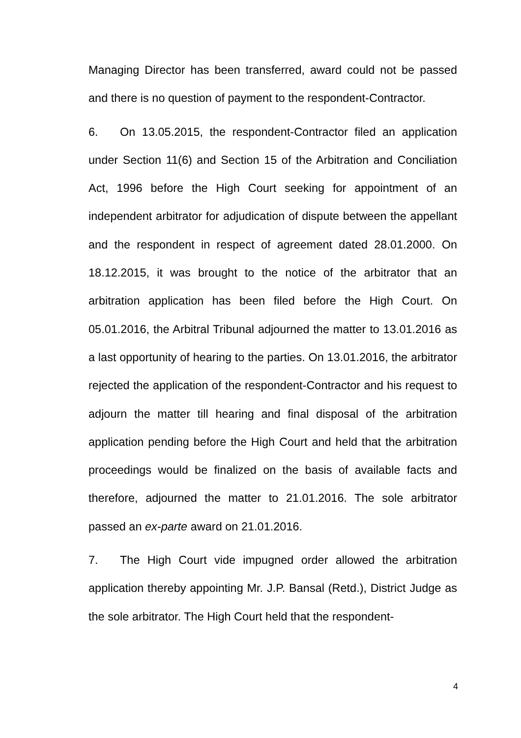Managing Director has been transferred, award could not be passed and there is no question of payment to the respondent-Contractor.
6. On 13.05.2015, the respondent-Contractor filed an application under Section 11(6) and Section 15 of the Arbitration and Conciliation Act, 1996 before the High Court seeking for appointment of an independent arbitrator for adjudication of dispute between the appellant and the respondent in respect of agreement dated 28.01.2000. On 18.12.2015, it was brought to the notice of the arbitrator that an arbitration application has been filed before the High Court. On 05.01.2016, the Arbitral Tribunal adjourned the matter to 13.01.2016 as a last opportunity of hearing to the parties. On 13.01.2016, the arbitrator rejected the application of the respondent-Contractor and his request to adjourn the matter till hearing and final disposal of the arbitration application pending before the High Court and held that the arbitration proceedings would be finalized on the basis of available facts and therefore, adjourned the matter to 21.01.2016. The sole arbitrator passed an ex-parte award on 21.01.2016.
7. The High Court vide impugned order allowed the arbitration application thereby appointing Mr. J.P. Bansal (Retd.), District Judge as the sole arbitrator. The High Court held that the respondent-
4